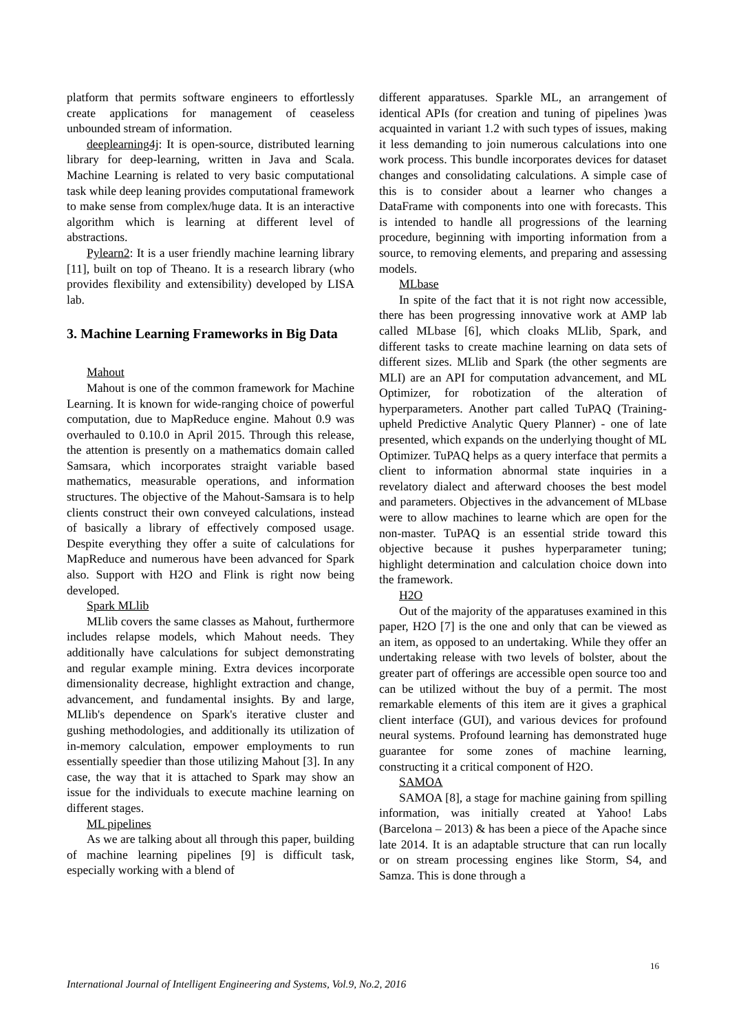platform that permits software engineers to effortlessly create applications for management of ceaseless unbounded stream of information.
deeplearning4j: It is open-source, distributed learning library for deep-learning, written in Java and Scala. Machine Learning is related to very basic computational task while deep leaning provides computational framework to make sense from complex/huge data. It is an interactive algorithm which is learning at different level of abstractions.
Pylearn2: It is a user friendly machine learning library [11], built on top of Theano. It is a research library (who provides flexibility and extensibility) developed by LISA lab.
3. Machine Learning Frameworks in Big Data
Mahout
Mahout is one of the common framework for Machine Learning. It is known for wide-ranging choice of powerful computation, due to MapReduce engine. Mahout 0.9 was overhauled to 0.10.0 in April 2015. Through this release, the attention is presently on a mathematics domain called Samsara, which incorporates straight variable based mathematics, measurable operations, and information structures. The objective of the Mahout-Samsara is to help clients construct their own conveyed calculations, instead of basically a library of effectively composed usage. Despite everything they offer a suite of calculations for MapReduce and numerous have been advanced for Spark also. Support with H2O and Flink is right now being developed.
Spark MLlib
MLlib covers the same classes as Mahout, furthermore includes relapse models, which Mahout needs. They additionally have calculations for subject demonstrating and regular example mining. Extra devices incorporate dimensionality decrease, highlight extraction and change, advancement, and fundamental insights. By and large, MLlib's dependence on Spark's iterative cluster and gushing methodologies, and additionally its utilization of in-memory calculation, empower employments to run essentially speedier than those utilizing Mahout [3]. In any case, the way that it is attached to Spark may show an issue for the individuals to execute machine learning on different stages.
ML pipelines
As we are talking about all through this paper, building of machine learning pipelines [9] is difficult task, especially working with a blend of
different apparatuses. Sparkle ML, an arrangement of identical APIs (for creation and tuning of pipelines )was acquainted in variant 1.2 with such types of issues, making it less demanding to join numerous calculations into one work process. This bundle incorporates devices for dataset changes and consolidating calculations. A simple case of this is to consider about a learner who changes a DataFrame with components into one with forecasts. This is intended to handle all progressions of the learning procedure, beginning with importing information from a source, to removing elements, and preparing and assessing models.
MLbase
In spite of the fact that it is not right now accessible, there has been progressing innovative work at AMP lab called MLbase [6], which cloaks MLlib, Spark, and different tasks to create machine learning on data sets of different sizes. MLlib and Spark (the other segments are MLI) are an API for computation advancement, and ML Optimizer, for robotization of the alteration of hyperparameters. Another part called TuPAQ (Training-upheld Predictive Analytic Query Planner) - one of late presented, which expands on the underlying thought of ML Optimizer. TuPAQ helps as a query interface that permits a client to information abnormal state inquiries in a revelatory dialect and afterward chooses the best model and parameters. Objectives in the advancement of MLbase were to allow machines to learne which are open for the non-master. TuPAQ is an essential stride toward this objective because it pushes hyperparameter tuning; highlight determination and calculation choice down into the framework.
H2O
Out of the majority of the apparatuses examined in this paper, H2O [7] is the one and only that can be viewed as an item, as opposed to an undertaking. While they offer an undertaking release with two levels of bolster, about the greater part of offerings are accessible open source too and can be utilized without the buy of a permit. The most remarkable elements of this item are it gives a graphical client interface (GUI), and various devices for profound neural systems. Profound learning has demonstrated huge guarantee for some zones of machine learning, constructing it a critical component of H2O.
SAMOA
SAMOA [8], a stage for machine gaining from spilling information, was initially created at Yahoo! Labs (Barcelona – 2013) & has been a piece of the Apache since late 2014. It is an adaptable structure that can run locally or on stream processing engines like Storm, S4, and Samza. This is done through a
16
International Journal of Intelligent Engineering and Systems, Vol.9, No.2, 2016